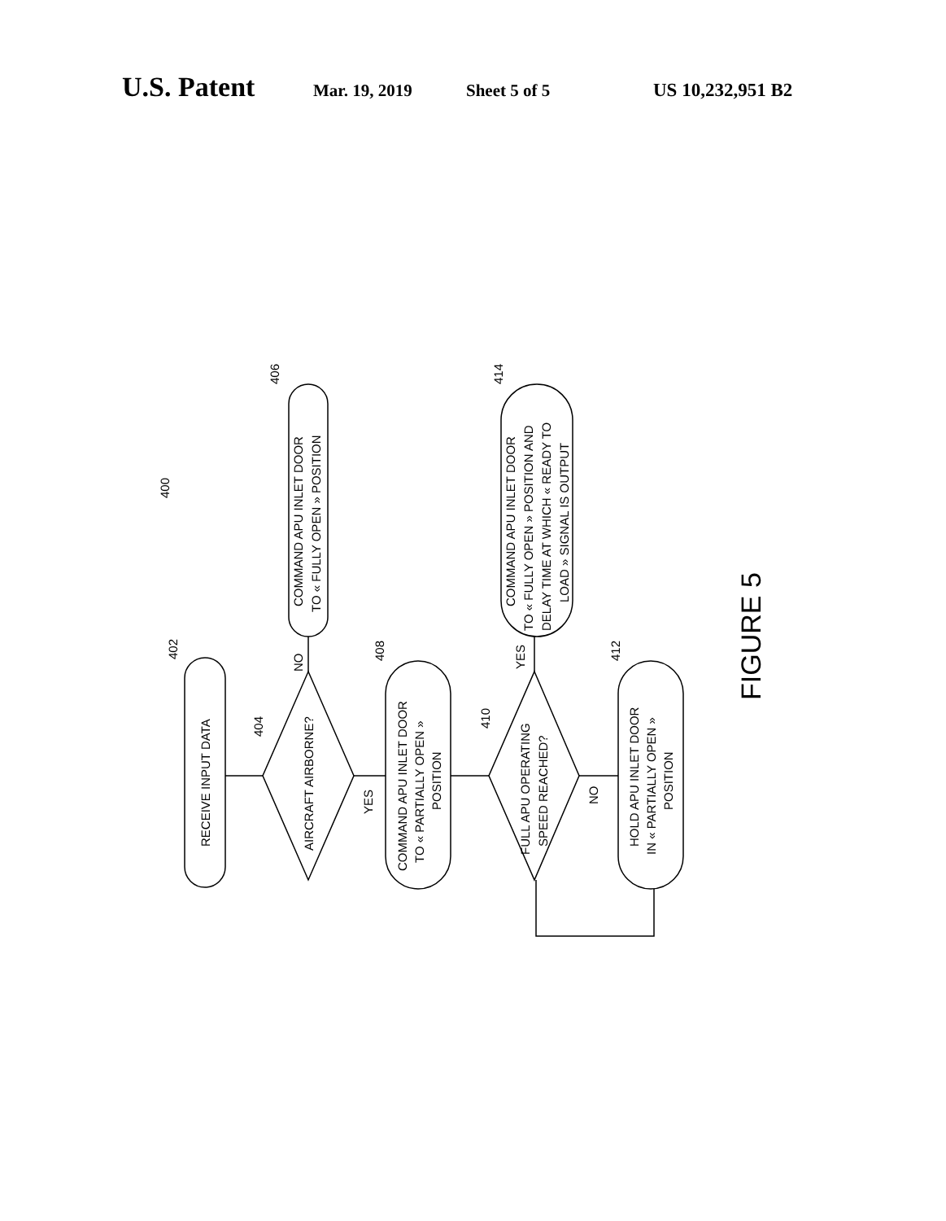U.S. Patent Mar. 19, 2019 Sheet 5 of 5 US 10,232,951 B2
RECEIVE INPUT DATA
AIRCRAFT AIRBORNE?
COMMAND APU INLET DOOR
TO « FULLY OPEN » POSITION
COMMAND APU INLET DOOR
TO « PARTIALLY OPEN »
POSITION
FULL APU OPERATING
SPEED REACHED?
COMMAND APU INLET DOOR
TO « FULLY OPEN » POSITION AND
DELAY TIME AT WHICH « READY TO
LOAD » SIGNAL IS OUTPUT
HOLD APU INLET DOOR
IN « PARTIALLY OPEN »
POSITION
YES
NO
YES
NO
400
402
404
406
408
410
412
414
FIGURE 5